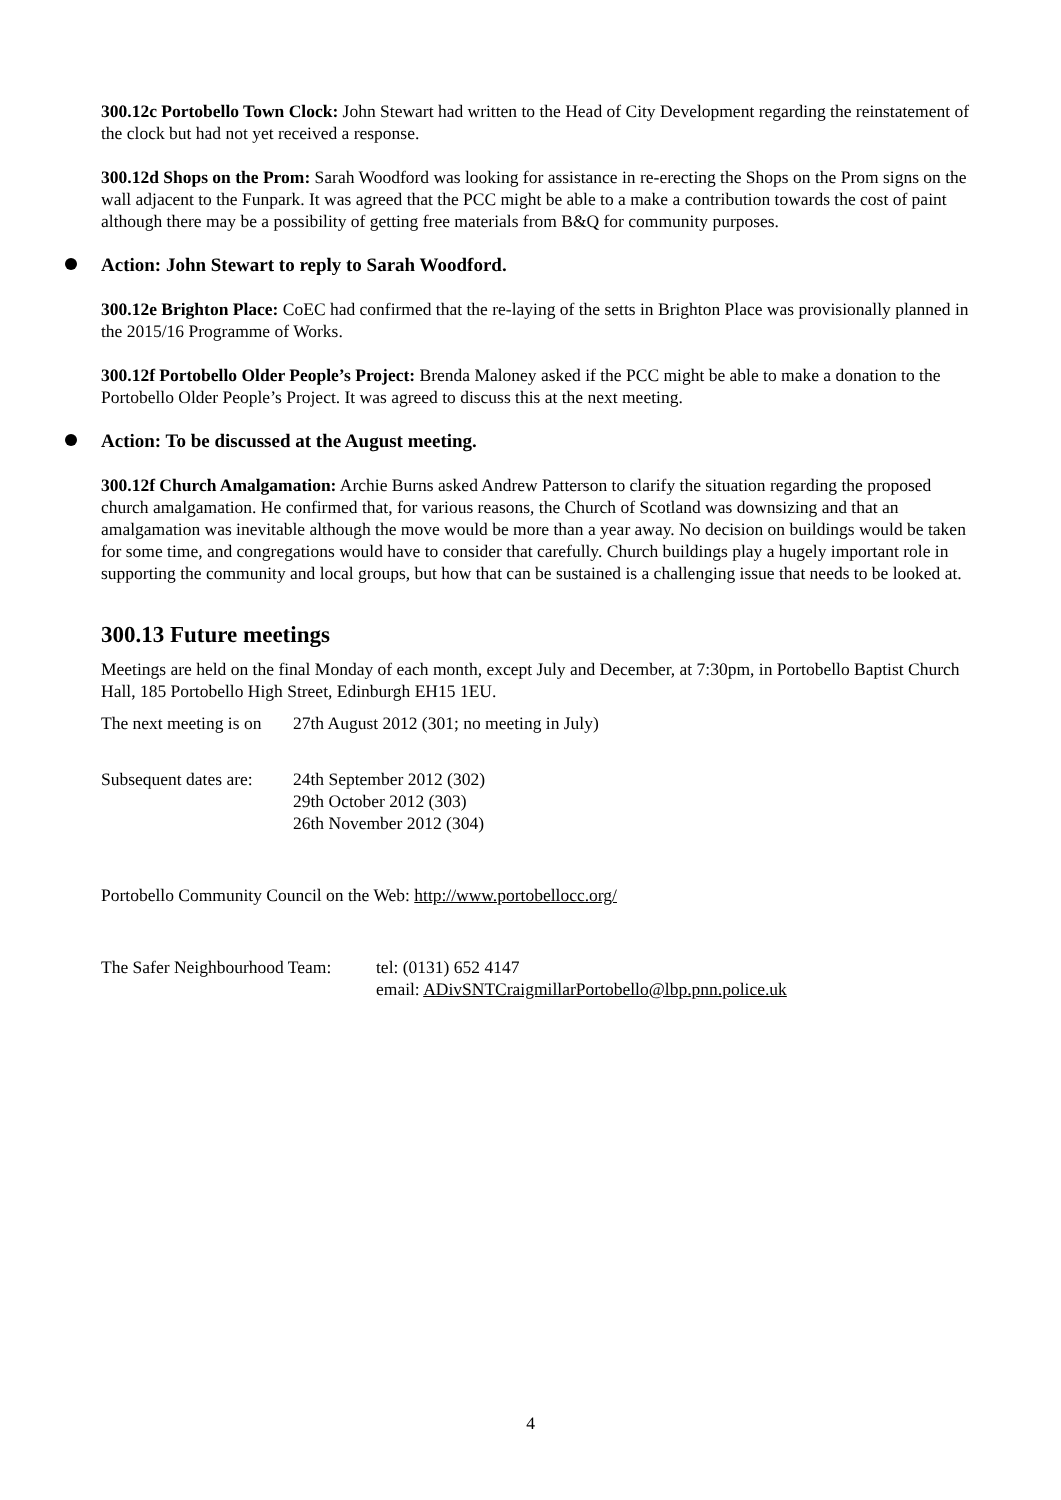300.12c Portobello Town Clock: John Stewart had written to the Head of City Development regarding the reinstatement of the clock but had not yet received a response.
300.12d Shops on the Prom: Sarah Woodford was looking for assistance in re-erecting the Shops on the Prom signs on the wall adjacent to the Funpark. It was agreed that the PCC might be able to a make a contribution towards the cost of paint although there may be a possibility of getting free materials from B&Q for community purposes.
Action: John Stewart to reply to Sarah Woodford.
300.12e Brighton Place: CoEC had confirmed that the re-laying of the setts in Brighton Place was provisionally planned in the 2015/16 Programme of Works.
300.12f Portobello Older People’s Project: Brenda Maloney asked if the PCC might be able to make a donation to the Portobello Older People’s Project. It was agreed to discuss this at the next meeting.
Action: To be discussed at the August meeting.
300.12f Church Amalgamation: Archie Burns asked Andrew Patterson to clarify the situation regarding the proposed church amalgamation. He confirmed that, for various reasons, the Church of Scotland was downsizing and that an amalgamation was inevitable although the move would be more than a year away. No decision on buildings would be taken for some time, and congregations would have to consider that carefully. Church buildings play a hugely important role in supporting the community and local groups, but how that can be sustained is a challenging issue that needs to be looked at.
300.13 Future meetings
Meetings are held on the final Monday of each month, except July and December, at 7:30pm, in Portobello Baptist Church Hall, 185 Portobello High Street, Edinburgh EH15 1EU.
The next meeting is on
27th August 2012 (301; no meeting in July)
Subsequent dates are:
24th September 2012 (302)
29th October 2012 (303)
26th November 2012 (304)
Portobello Community Council on the Web: http://www.portobellocc.org/
The Safer Neighbourhood Team:
tel: (0131) 652 4147
email: ADivSNTCraigmillarPortobello@lbp.pnn.police.uk
4